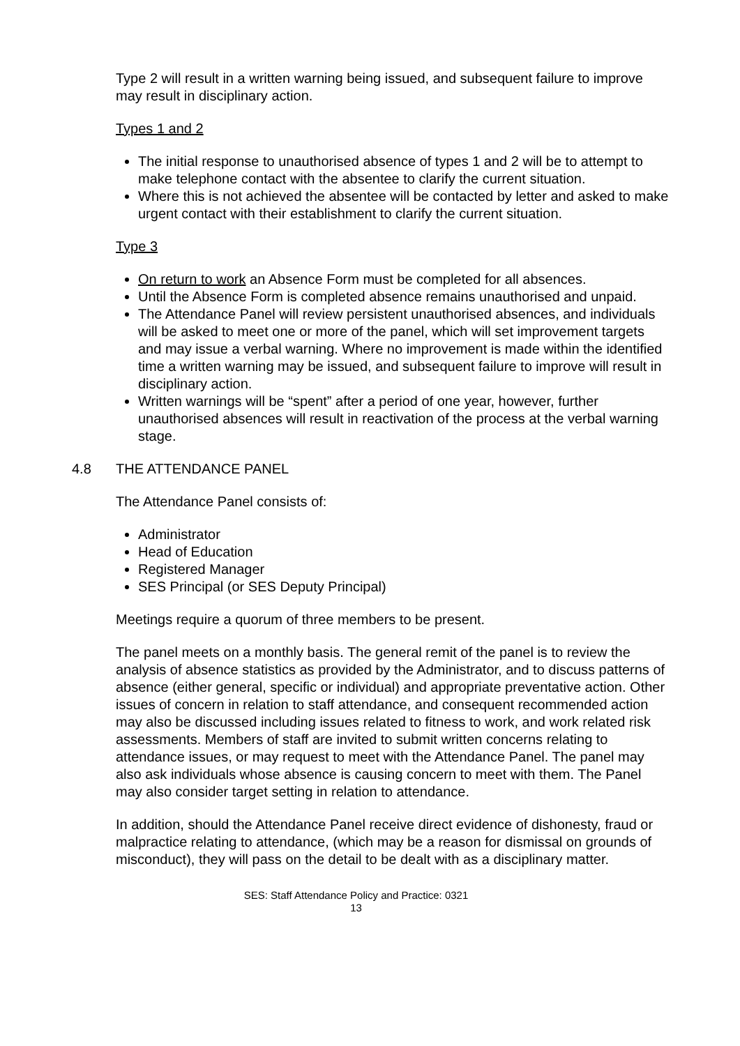Type 2 will result in a written warning being issued, and subsequent failure to improve may result in disciplinary action.
Types 1 and 2
The initial response to unauthorised absence of types 1 and 2 will be to attempt to make telephone contact with the absentee to clarify the current situation.
Where this is not achieved the absentee will be contacted by letter and asked to make urgent contact with their establishment to clarify the current situation.
Type 3
On return to work an Absence Form must be completed for all absences.
Until the Absence Form is completed absence remains unauthorised and unpaid.
The Attendance Panel will review persistent unauthorised absences, and individuals will be asked to meet one or more of the panel, which will set improvement targets and may issue a verbal warning. Where no improvement is made within the identified time a written warning may be issued, and subsequent failure to improve will result in disciplinary action.
Written warnings will be “spent” after a period of one year, however, further unauthorised absences will result in reactivation of the process at the verbal warning stage.
4.8 THE ATTENDANCE PANEL
The Attendance Panel consists of:
Administrator
Head of Education
Registered Manager
SES Principal (or SES Deputy Principal)
Meetings require a quorum of three members to be present.
The panel meets on a monthly basis. The general remit of the panel is to review the analysis of absence statistics as provided by the Administrator, and to discuss patterns of absence (either general, specific or individual) and appropriate preventative action. Other issues of concern in relation to staff attendance, and consequent recommended action may also be discussed including issues related to fitness to work, and work related risk assessments. Members of staff are invited to submit written concerns relating to attendance issues, or may request to meet with the Attendance Panel. The panel may also ask individuals whose absence is causing concern to meet with them. The Panel may also consider target setting in relation to attendance.
In addition, should the Attendance Panel receive direct evidence of dishonesty, fraud or malpractice relating to attendance, (which may be a reason for dismissal on grounds of misconduct), they will pass on the detail to be dealt with as a disciplinary matter.
SES: Staff Attendance Policy and Practice: 0321
13